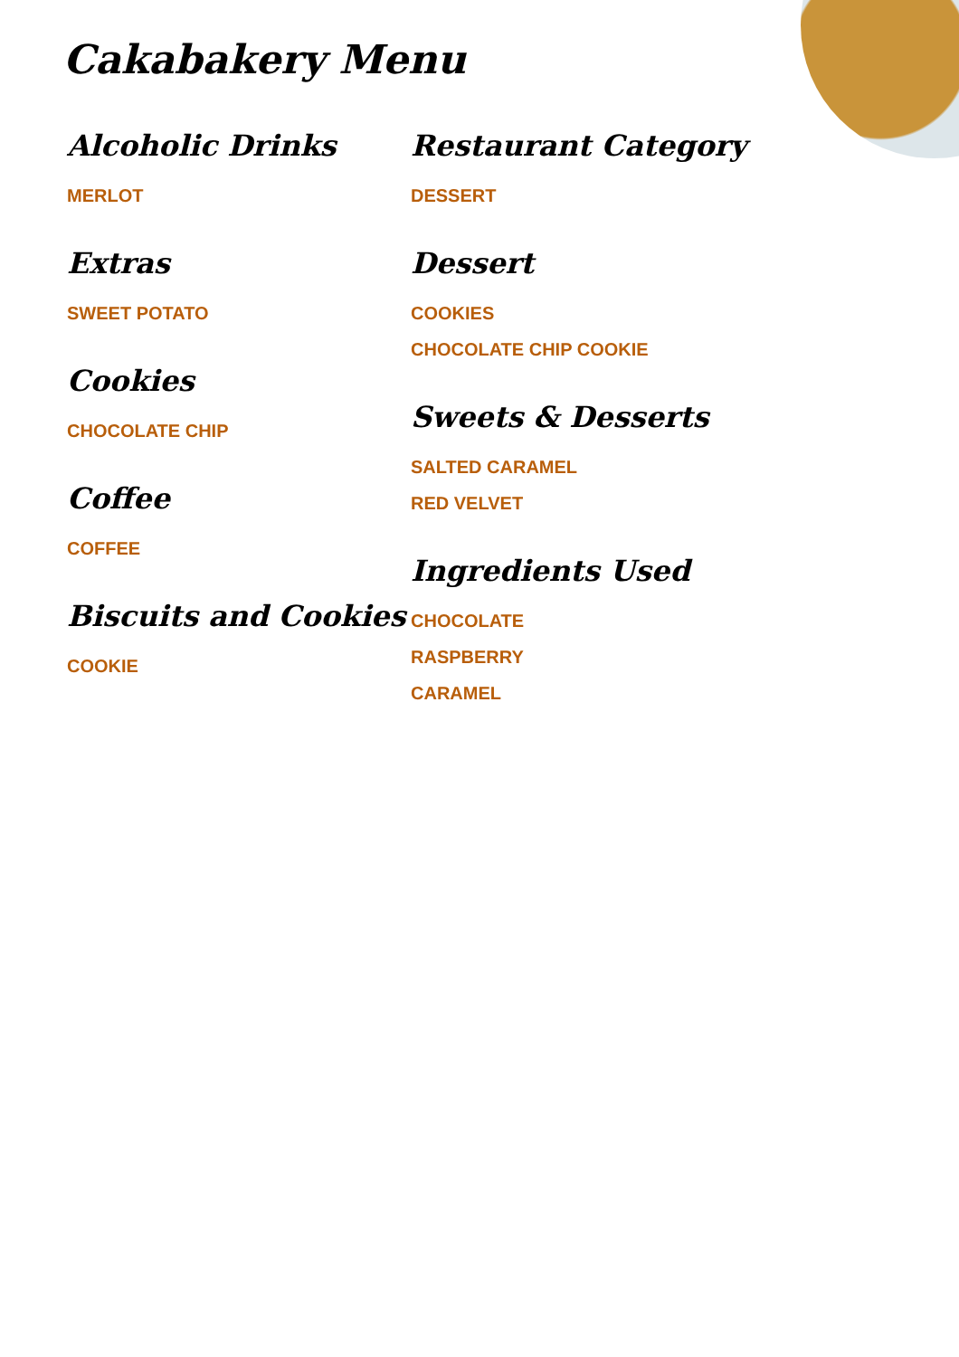Cakabakery Menu
Alcoholic Drinks
MERLOT
Extras
SWEET POTATO
Cookies
CHOCOLATE CHIP
Coffee
COFFEE
Biscuits and Cookies
COOKIE
Restaurant Category
DESSERT
Dessert
COOKIES
CHOCOLATE CHIP COOKIE
Sweets & Desserts
SALTED CARAMEL
RED VELVET
Ingredients Used
CHOCOLATE
RASPBERRY
CARAMEL